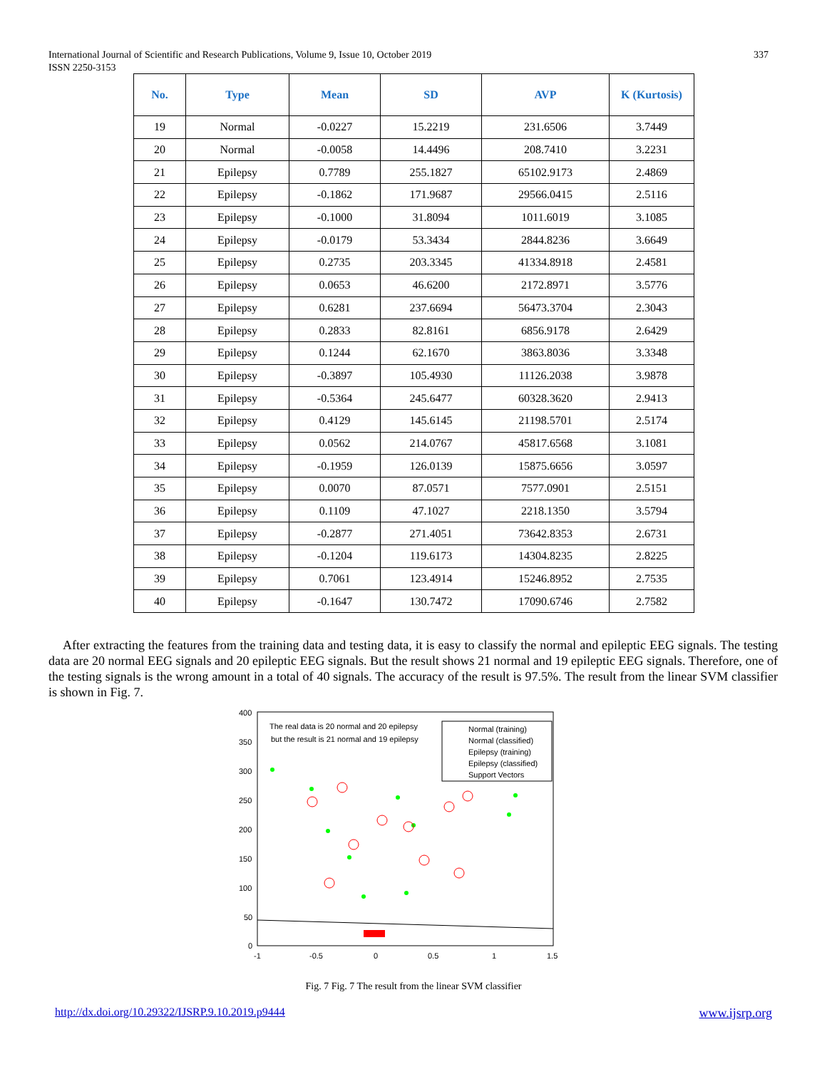International Journal of Scientific and Research Publications, Volume 9, Issue 10, October 2019
ISSN 2250-3153
337
| No. | Type | Mean | SD | AVP | K (Kurtosis) |
| --- | --- | --- | --- | --- | --- |
| 19 | Normal | -0.0227 | 15.2219 | 231.6506 | 3.7449 |
| 20 | Normal | -0.0058 | 14.4496 | 208.7410 | 3.2231 |
| 21 | Epilepsy | 0.7789 | 255.1827 | 65102.9173 | 2.4869 |
| 22 | Epilepsy | -0.1862 | 171.9687 | 29566.0415 | 2.5116 |
| 23 | Epilepsy | -0.1000 | 31.8094 | 1011.6019 | 3.1085 |
| 24 | Epilepsy | -0.0179 | 53.3434 | 2844.8236 | 3.6649 |
| 25 | Epilepsy | 0.2735 | 203.3345 | 41334.8918 | 2.4581 |
| 26 | Epilepsy | 0.0653 | 46.6200 | 2172.8971 | 3.5776 |
| 27 | Epilepsy | 0.6281 | 237.6694 | 56473.3704 | 2.3043 |
| 28 | Epilepsy | 0.2833 | 82.8161 | 6856.9178 | 2.6429 |
| 29 | Epilepsy | 0.1244 | 62.1670 | 3863.8036 | 3.3348 |
| 30 | Epilepsy | -0.3897 | 105.4930 | 11126.2038 | 3.9878 |
| 31 | Epilepsy | -0.5364 | 245.6477 | 60328.3620 | 2.9413 |
| 32 | Epilepsy | 0.4129 | 145.6145 | 21198.5701 | 2.5174 |
| 33 | Epilepsy | 0.0562 | 214.0767 | 45817.6568 | 3.1081 |
| 34 | Epilepsy | -0.1959 | 126.0139 | 15875.6656 | 3.0597 |
| 35 | Epilepsy | 0.0070 | 87.0571 | 7577.0901 | 2.5151 |
| 36 | Epilepsy | 0.1109 | 47.1027 | 2218.1350 | 3.5794 |
| 37 | Epilepsy | -0.2877 | 271.4051 | 73642.8353 | 2.6731 |
| 38 | Epilepsy | -0.1204 | 119.6173 | 14304.8235 | 2.8225 |
| 39 | Epilepsy | 0.7061 | 123.4914 | 15246.8952 | 2.7535 |
| 40 | Epilepsy | -0.1647 | 130.7472 | 17090.6746 | 2.7582 |
After extracting the features from the training data and testing data, it is easy to classify the normal and epileptic EEG signals. The testing data are 20 normal EEG signals and 20 epileptic EEG signals. But the result shows 21 normal and 19 epileptic EEG signals. Therefore, one of the testing signals is the wrong amount in a total of 40 signals. The accuracy of the result is 97.5%. The result from the linear SVM classifier is shown in Fig. 7.
400
350
300
250
200
150
100
50
0
-1
-0.5
0
0.5
1
1.5
The real data is 20 normal and 20 epilepsy
but the result is 21 normal and 19 epilepsy
Normal (training)
Normal (classified)
Epilepsy (training)
Epilepsy (classified)
Support Vectors
Fig. 7 Fig. 7 The result from the linear SVM classifier
http://dx.doi.org/10.29322/IJSRP.9.10.2019.p9444 www.ijsrp.org